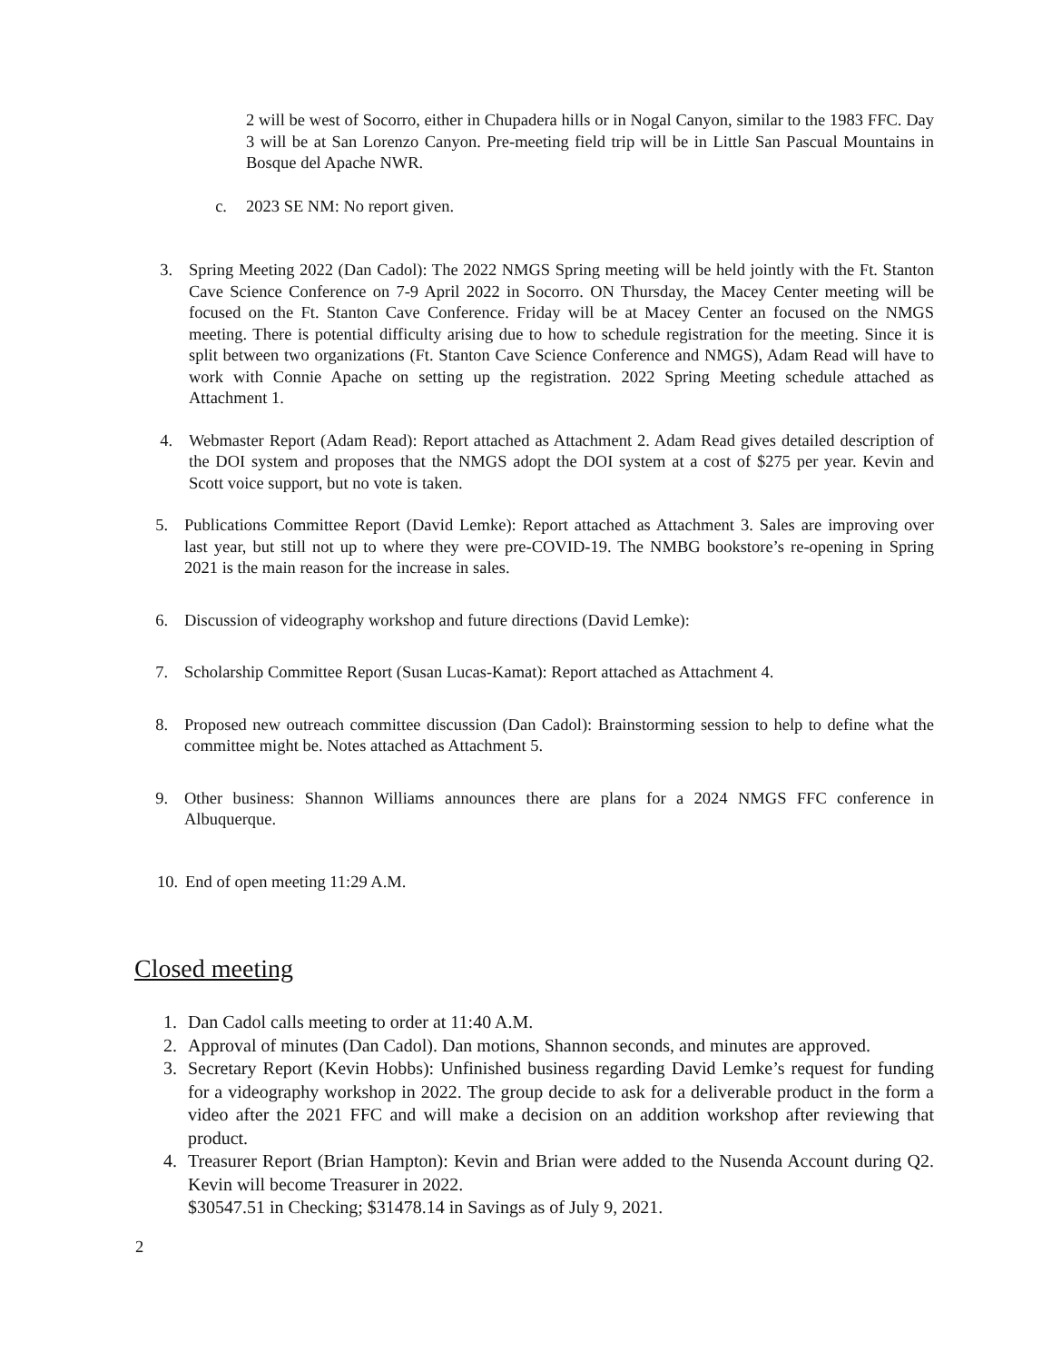2 will be west of Socorro, either in Chupadera hills or in Nogal Canyon, similar to the 1983 FFC. Day 3 will be at San Lorenzo Canyon. Pre-meeting field trip will be in Little San Pascual Mountains in Bosque del Apache NWR.
c. 2023 SE NM: No report given.
3. Spring Meeting 2022 (Dan Cadol): The 2022 NMGS Spring meeting will be held jointly with the Ft. Stanton Cave Science Conference on 7-9 April 2022 in Socorro. ON Thursday, the Macey Center meeting will be focused on the Ft. Stanton Cave Conference. Friday will be at Macey Center an focused on the NMGS meeting. There is potential difficulty arising due to how to schedule registration for the meeting. Since it is split between two organizations (Ft. Stanton Cave Science Conference and NMGS), Adam Read will have to work with Connie Apache on setting up the registration. 2022 Spring Meeting schedule attached as Attachment 1.
4. Webmaster Report (Adam Read): Report attached as Attachment 2. Adam Read gives detailed description of the DOI system and proposes that the NMGS adopt the DOI system at a cost of $275 per year. Kevin and Scott voice support, but no vote is taken.
5. Publications Committee Report (David Lemke): Report attached as Attachment 3. Sales are improving over last year, but still not up to where they were pre-COVID-19. The NMBG bookstore’s re-opening in Spring 2021 is the main reason for the increase in sales.
6. Discussion of videography workshop and future directions (David Lemke):
7. Scholarship Committee Report (Susan Lucas-Kamat): Report attached as Attachment 4.
8. Proposed new outreach committee discussion (Dan Cadol): Brainstorming session to help to define what the committee might be. Notes attached as Attachment 5.
9. Other business: Shannon Williams announces there are plans for a 2024 NMGS FFC conference in Albuquerque.
10. End of open meeting 11:29 A.M.
Closed meeting
1. Dan Cadol calls meeting to order at 11:40 A.M.
2. Approval of minutes (Dan Cadol). Dan motions, Shannon seconds, and minutes are approved.
3. Secretary Report (Kevin Hobbs): Unfinished business regarding David Lemke’s request for funding for a videography workshop in 2022. The group decide to ask for a deliverable product in the form a video after the 2021 FFC and will make a decision on an addition workshop after reviewing that product.
4. Treasurer Report (Brian Hampton): Kevin and Brian were added to the Nusenda Account during Q2. Kevin will become Treasurer in 2022.
$30547.51 in Checking; $31478.14 in Savings as of July 9, 2021.
2